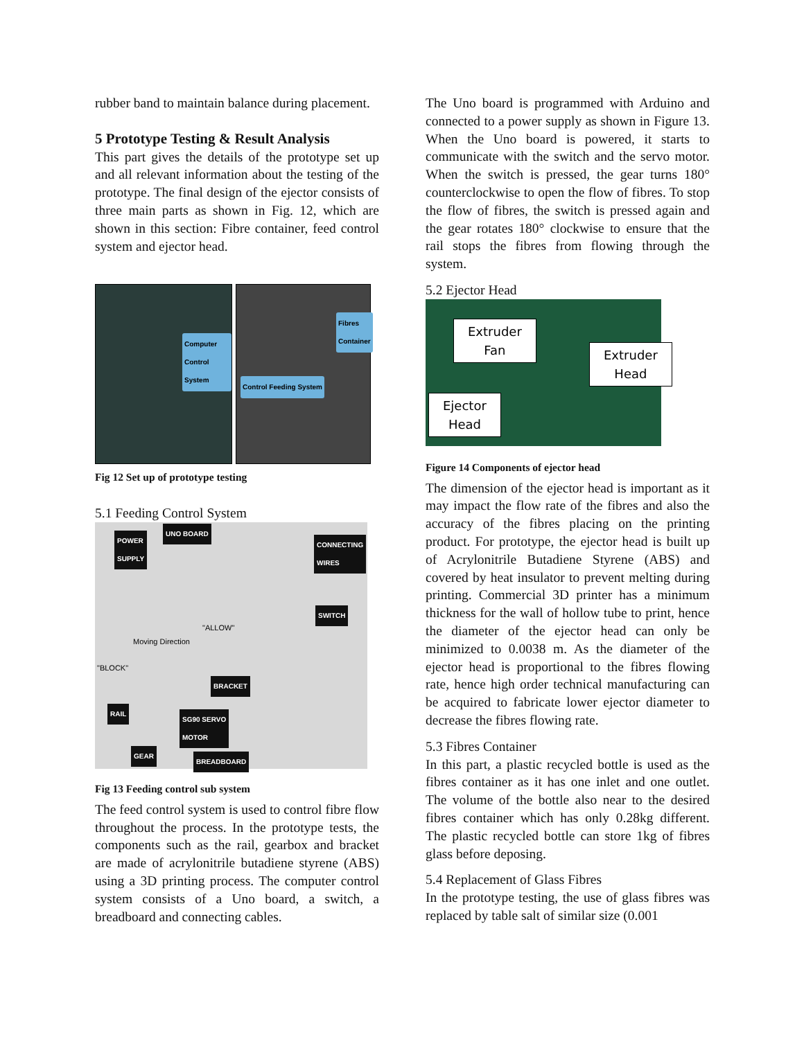rubber band to maintain balance during placement.
5 Prototype Testing & Result Analysis
This part gives the details of the prototype set up and all relevant information about the testing of the prototype. The final design of the ejector consists of three main parts as shown in Fig. 12, which are shown in this section: Fibre container, feed control system and ejector head.
Computer Control System
Fibres Container
Control Feeding System
Fig 12 Set up of prototype testing
5.1 Feeding Control System
POWER
SUPPLY
UNO BOARD
CONNECTING
WIRES
SWITCH
"ALLOW"
Moving Direction
"BLOCK"
BRACKET
RAIL
SG90 SERVO
MOTOR
GEAR
BREADBOARD
Fig 13 Feeding control sub system
The feed control system is used to control fibre flow throughout the process. In the prototype tests, the components such as the rail, gearbox and bracket are made of acrylonitrile butadiene styrene (ABS) using a 3D printing process. The computer control system consists of a Uno board, a switch, a breadboard and connecting cables.
The Uno board is programmed with Arduino and connected to a power supply as shown in Figure 13. When the Uno board is powered, it starts to communicate with the switch and the servo motor. When the switch is pressed, the gear turns 180° counterclockwise to open the flow of fibres. To stop the flow of fibres, the switch is pressed again and the gear rotates 180° clockwise to ensure that the rail stops the fibres from flowing through the system.
5.2 Ejector Head
Extruder
Fan
Extruder
Head
Ejector
Head
Figure 14 Components of ejector head
The dimension of the ejector head is important as it may impact the flow rate of the fibres and also the accuracy of the fibres placing on the printing product. For prototype, the ejector head is built up of Acrylonitrile Butadiene Styrene (ABS) and covered by heat insulator to prevent melting during printing. Commercial 3D printer has a minimum thickness for the wall of hollow tube to print, hence the diameter of the ejector head can only be minimized to 0.0038 m. As the diameter of the ejector head is proportional to the fibres flowing rate, hence high order technical manufacturing can be acquired to fabricate lower ejector diameter to decrease the fibres flowing rate.
5.3 Fibres Container
In this part, a plastic recycled bottle is used as the fibres container as it has one inlet and one outlet. The volume of the bottle also near to the desired fibres container which has only 0.28kg different. The plastic recycled bottle can store 1kg of fibres glass before deposing.
5.4 Replacement of Glass Fibres
In the prototype testing, the use of glass fibres was replaced by table salt of similar size (0.001